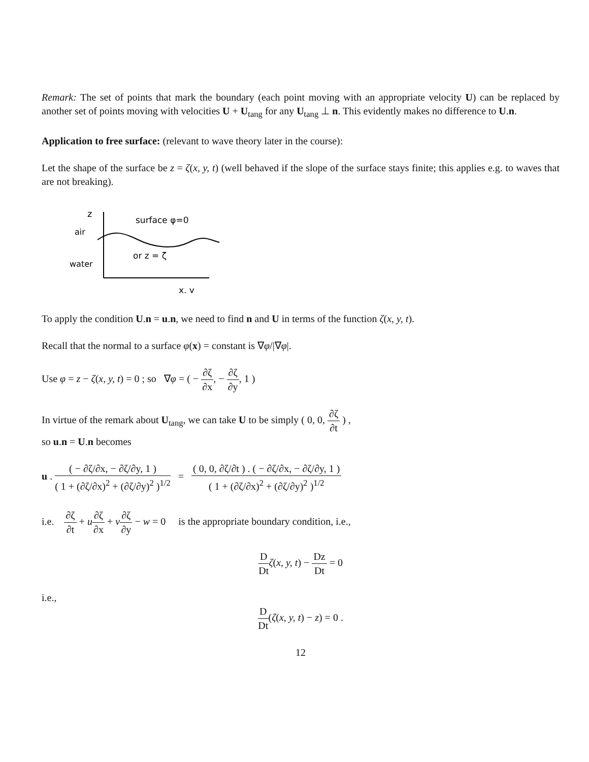Remark: The set of points that mark the boundary (each point moving with an appropriate velocity U) can be replaced by another set of points moving with velocities U + U<sub>tang</sub> for any U<sub>tang</sub> ⊥ n. This evidently makes no difference to U.n.
Application to free surface: (relevant to wave theory later in the course):
Let the shape of the surface be z = ζ(x, y, t) (well behaved if the slope of the surface stays finite; this applies e.g. to waves that are not breaking).
z
air
water
surface φ=0
or z = ζ
x, y
To apply the condition U.n = u.n, we need to find n and U in terms of the function ζ(x, y, t).
Recall that the normal to a surface φ(x) = constant is ∇φ/|∇φ|.
Use φ = z − ζ(x, y, t) = 0 ; so ∇φ = ( − ∂ζ ∂x, − ∂ζ ∂y, 1 )
In virtue of the remark about U<sub>tang</sub>, we can take U to be simply ( 0, 0, ∂ζ ∂t ) ,
so u.n = U.n becomes
u . ( − ∂ζ/∂x, − ∂ζ/∂y, 1 ) ( 1 + (∂ζ/∂x)<sup>2</sup> + (∂ζ/∂y)<sup>2</sup> )<sup>1/2</sup> = ( 0, 0, ∂ζ/∂t ) . ( − ∂ζ/∂x, − ∂ζ/∂y, 1 ) ( 1 + (∂ζ/∂x)<sup>2</sup> + (∂ζ/∂y)<sup>2</sup> )<sup>1/2</sup>
i.e. ∂ζ ∂t + u∂ζ ∂x + v∂ζ ∂y − w = 0 is the appropriate boundary condition, i.e.,
D Dt ζ(x, y, t) − Dz Dt = 0
i.e.,
D Dt(ζ(x, y, t) − z) = 0 .
12